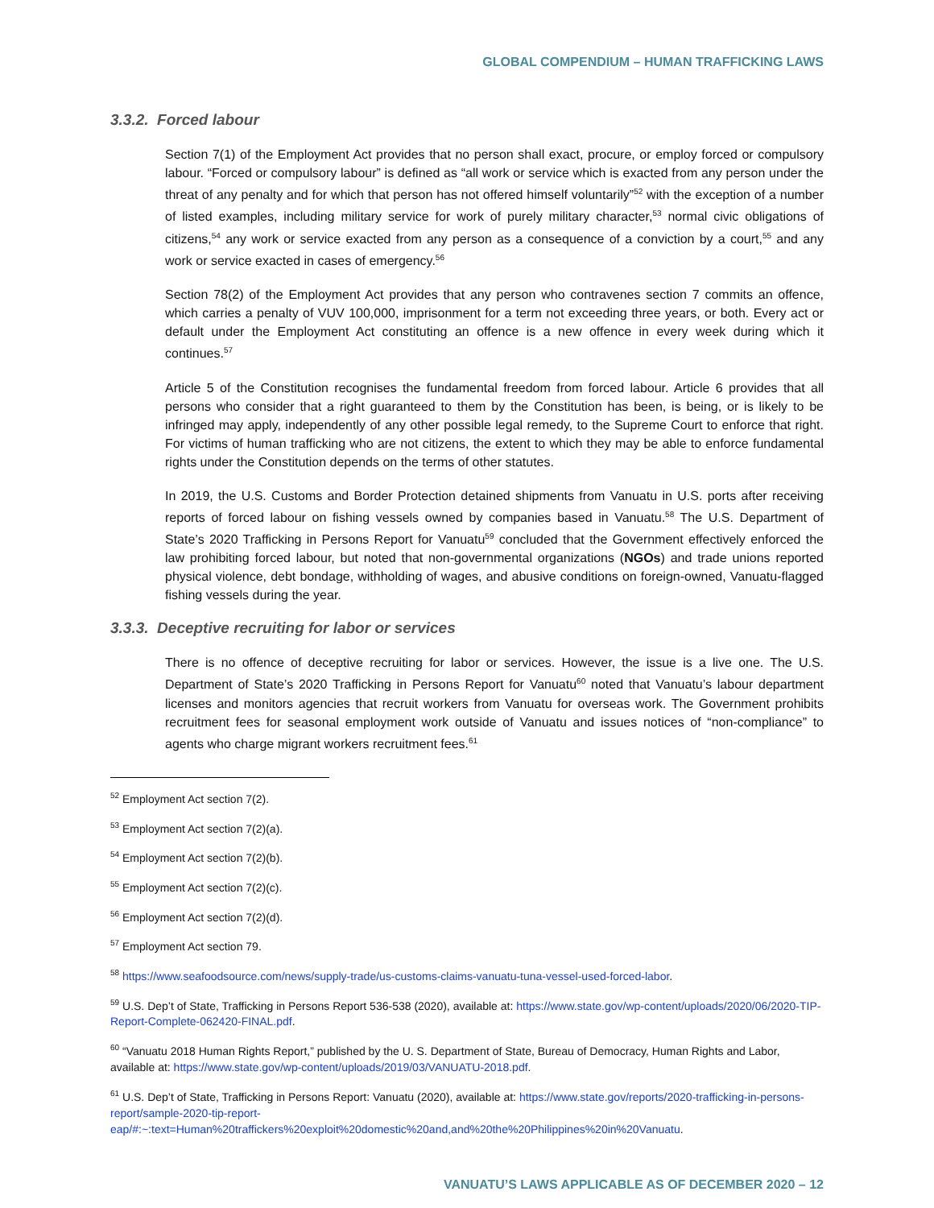GLOBAL COMPENDIUM – HUMAN TRAFFICKING LAWS
3.3.2. Forced labour
Section 7(1) of the Employment Act provides that no person shall exact, procure, or employ forced or compulsory labour. “Forced or compulsory labour” is defined as “all work or service which is exacted from any person under the threat of any penalty and for which that person has not offered himself voluntarily”<sup>52</sup> with the exception of a number of listed examples, including military service for work of purely military character,<sup>53</sup> normal civic obligations of citizens,<sup>54</sup> any work or service exacted from any person as a consequence of a conviction by a court,<sup>55</sup> and any work or service exacted in cases of emergency.<sup>56</sup>
Section 78(2) of the Employment Act provides that any person who contravenes section 7 commits an offence, which carries a penalty of VUV 100,000, imprisonment for a term not exceeding three years, or both. Every act or default under the Employment Act constituting an offence is a new offence in every week during which it continues.<sup>57</sup>
Article 5 of the Constitution recognises the fundamental freedom from forced labour. Article 6 provides that all persons who consider that a right guaranteed to them by the Constitution has been, is being, or is likely to be infringed may apply, independently of any other possible legal remedy, to the Supreme Court to enforce that right. For victims of human trafficking who are not citizens, the extent to which they may be able to enforce fundamental rights under the Constitution depends on the terms of other statutes.
In 2019, the U.S. Customs and Border Protection detained shipments from Vanuatu in U.S. ports after receiving reports of forced labour on fishing vessels owned by companies based in Vanuatu.<sup>58</sup> The U.S. Department of State’s 2020 Trafficking in Persons Report for Vanuatu<sup>59</sup> concluded that the Government effectively enforced the law prohibiting forced labour, but noted that non-governmental organizations (NGOs) and trade unions reported physical violence, debt bondage, withholding of wages, and abusive conditions on foreign-owned, Vanuatu-flagged fishing vessels during the year.
3.3.3. Deceptive recruiting for labor or services
There is no offence of deceptive recruiting for labor or services. However, the issue is a live one. The U.S. Department of State’s 2020 Trafficking in Persons Report for Vanuatu<sup>60</sup> noted that Vanuatu’s labour department licenses and monitors agencies that recruit workers from Vanuatu for overseas work. The Government prohibits recruitment fees for seasonal employment work outside of Vanuatu and issues notices of “non-compliance” to agents who charge migrant workers recruitment fees.<sup>61</sup>
<sup>52</sup> Employment Act section 7(2).
<sup>53</sup> Employment Act section 7(2)(a).
<sup>54</sup> Employment Act section 7(2)(b).
<sup>55</sup> Employment Act section 7(2)(c).
<sup>56</sup> Employment Act section 7(2)(d).
<sup>57</sup> Employment Act section 79.
<sup>58</sup> https://www.seafoodsource.com/news/supply-trade/us-customs-claims-vanuatu-tuna-vessel-used-forced-labor.
<sup>59</sup> U.S. Dep’t of State, Trafficking in Persons Report 536-538 (2020), available at: https://www.state.gov/wp-content/uploads/2020/06/2020-TIP-Report-Complete-062420-FINAL.pdf.
<sup>60</sup> “Vanuatu 2018 Human Rights Report,” published by the U. S. Department of State, Bureau of Democracy, Human Rights and Labor, available at: https://www.state.gov/wp-content/uploads/2019/03/VANUATU-2018.pdf.
<sup>61</sup> U.S. Dep’t of State, Trafficking in Persons Report: Vanuatu (2020), available at: https://www.state.gov/reports/2020-trafficking-in-persons-report/sample-2020-tip-report-eap/#:~:text=Human%20traffickers%20exploit%20domestic%20and,and%20the%20Philippines%20in%20Vanuatu.
VANUATU’S LAWS APPLICABLE AS OF DECEMBER 2020 – 12